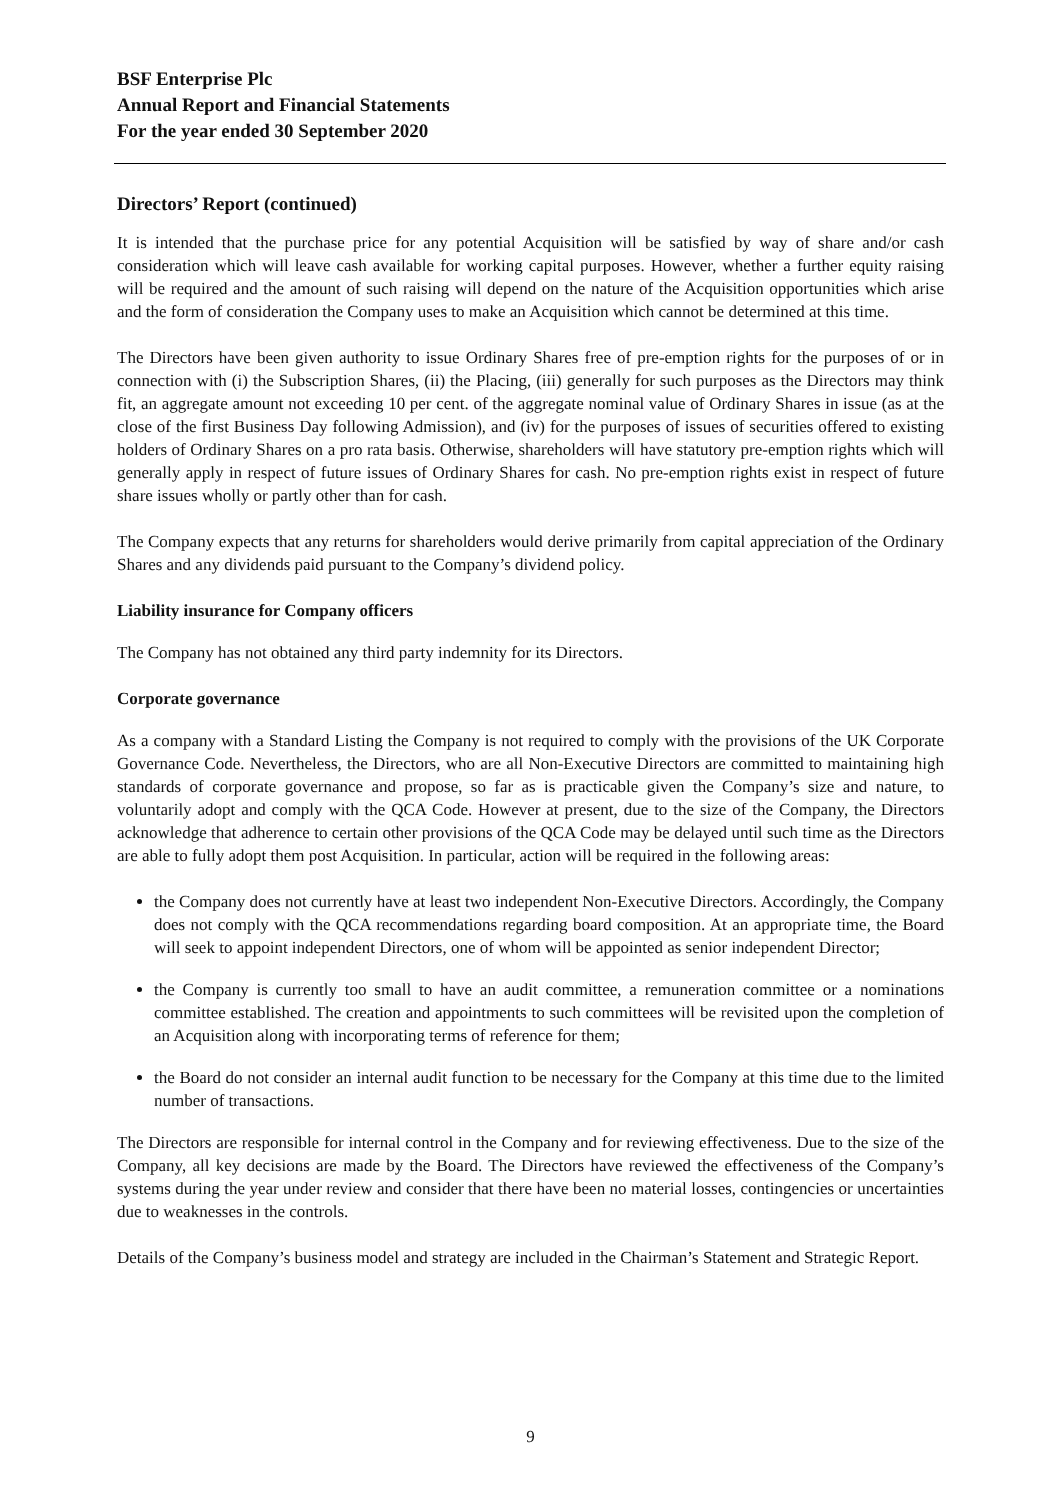BSF Enterprise Plc
Annual Report and Financial Statements
For the year ended 30 September 2020
Directors’ Report (continued)
It is intended that the purchase price for any potential Acquisition will be satisfied by way of share and/or cash consideration which will leave cash available for working capital purposes. However, whether a further equity raising will be required and the amount of such raising will depend on the nature of the Acquisition opportunities which arise and the form of consideration the Company uses to make an Acquisition which cannot be determined at this time.
The Directors have been given authority to issue Ordinary Shares free of pre-emption rights for the purposes of or in connection with (i) the Subscription Shares, (ii) the Placing, (iii) generally for such purposes as the Directors may think fit, an aggregate amount not exceeding 10 per cent. of the aggregate nominal value of Ordinary Shares in issue (as at the close of the first Business Day following Admission), and (iv) for the purposes of issues of securities offered to existing holders of Ordinary Shares on a pro rata basis. Otherwise, shareholders will have statutory pre-emption rights which will generally apply in respect of future issues of Ordinary Shares for cash. No pre-emption rights exist in respect of future share issues wholly or partly other than for cash.
The Company expects that any returns for shareholders would derive primarily from capital appreciation of the Ordinary Shares and any dividends paid pursuant to the Company’s dividend policy.
Liability insurance for Company officers
The Company has not obtained any third party indemnity for its Directors.
Corporate governance
As a company with a Standard Listing the Company is not required to comply with the provisions of the UK Corporate Governance Code. Nevertheless, the Directors, who are all Non-Executive Directors are committed to maintaining high standards of corporate governance and propose, so far as is practicable given the Company’s size and nature, to voluntarily adopt and comply with the QCA Code. However at present, due to the size of the Company, the Directors acknowledge that adherence to certain other provisions of the QCA Code may be delayed until such time as the Directors are able to fully adopt them post Acquisition. In particular, action will be required in the following areas:
the Company does not currently have at least two independent Non-Executive Directors. Accordingly, the Company does not comply with the QCA recommendations regarding board composition. At an appropriate time, the Board will seek to appoint independent Directors, one of whom will be appointed as senior independent Director;
the Company is currently too small to have an audit committee, a remuneration committee or a nominations committee established. The creation and appointments to such committees will be revisited upon the completion of an Acquisition along with incorporating terms of reference for them;
the Board do not consider an internal audit function to be necessary for the Company at this time due to the limited number of transactions.
The Directors are responsible for internal control in the Company and for reviewing effectiveness. Due to the size of the Company, all key decisions are made by the Board. The Directors have reviewed the effectiveness of the Company’s systems during the year under review and consider that there have been no material losses, contingencies or uncertainties due to weaknesses in the controls.
Details of the Company’s business model and strategy are included in the Chairman’s Statement and Strategic Report.
9